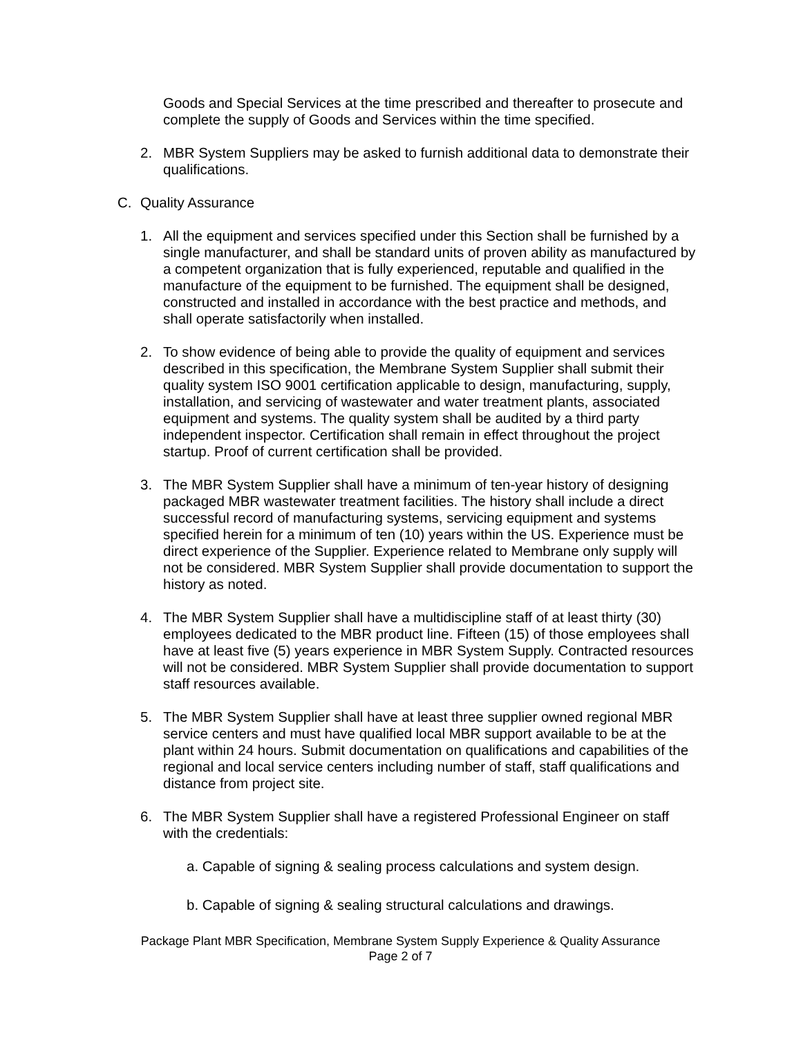Goods and Special Services at the time prescribed and thereafter to prosecute and complete the supply of Goods and Services within the time specified.
2. MBR System Suppliers may be asked to furnish additional data to demonstrate their qualifications.
C. Quality Assurance
1. All the equipment and services specified under this Section shall be furnished by a single manufacturer, and shall be standard units of proven ability as manufactured by a competent organization that is fully experienced, reputable and qualified in the manufacture of the equipment to be furnished. The equipment shall be designed, constructed and installed in accordance with the best practice and methods, and shall operate satisfactorily when installed.
2. To show evidence of being able to provide the quality of equipment and services described in this specification, the Membrane System Supplier shall submit their quality system ISO 9001 certification applicable to design, manufacturing, supply, installation, and servicing of wastewater and water treatment plants, associated equipment and systems. The quality system shall be audited by a third party independent inspector. Certification shall remain in effect throughout the project startup. Proof of current certification shall be provided.
3. The MBR System Supplier shall have a minimum of ten-year history of designing packaged MBR wastewater treatment facilities. The history shall include a direct successful record of manufacturing systems, servicing equipment and systems specified herein for a minimum of ten (10) years within the US. Experience must be direct experience of the Supplier. Experience related to Membrane only supply will not be considered. MBR System Supplier shall provide documentation to support the history as noted.
4. The MBR System Supplier shall have a multidiscipline staff of at least thirty (30) employees dedicated to the MBR product line. Fifteen (15) of those employees shall have at least five (5) years experience in MBR System Supply. Contracted resources will not be considered. MBR System Supplier shall provide documentation to support staff resources available.
5. The MBR System Supplier shall have at least three supplier owned regional MBR service centers and must have qualified local MBR support available to be at the plant within 24 hours. Submit documentation on qualifications and capabilities of the regional and local service centers including number of staff, staff qualifications and distance from project site.
6. The MBR System Supplier shall have a registered Professional Engineer on staff with the credentials:
a. Capable of signing & sealing process calculations and system design.
b. Capable of signing & sealing structural calculations and drawings.
Package Plant MBR Specification, Membrane System Supply Experience & Quality Assurance
Page 2 of 7